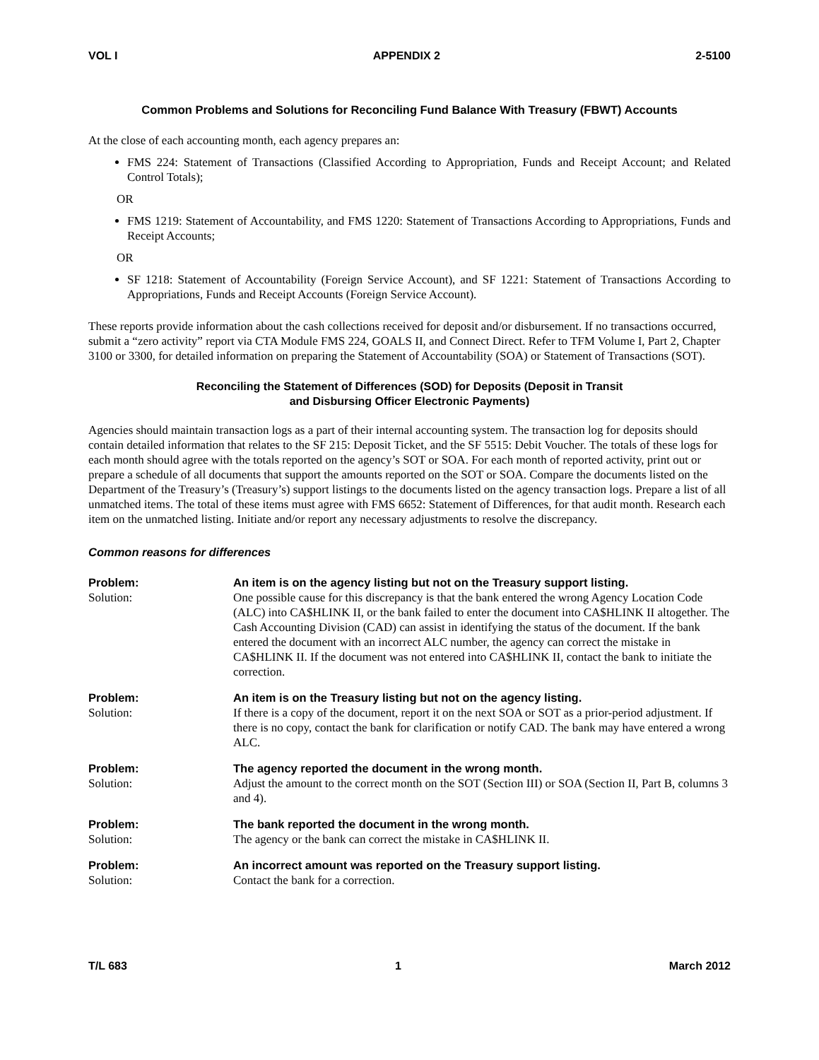VOL I APPENDIX 2 2-5100
Common Problems and Solutions for Reconciling Fund Balance With Treasury (FBWT) Accounts
At the close of each accounting month, each agency prepares an:
FMS 224: Statement of Transactions (Classified According to Appropriation, Funds and Receipt Account; and Related Control Totals);
OR
FMS 1219: Statement of Accountability, and FMS 1220: Statement of Transactions According to Appropriations, Funds and Receipt Accounts;
OR
SF 1218: Statement of Accountability (Foreign Service Account), and SF 1221: Statement of Transactions According to Appropriations, Funds and Receipt Accounts (Foreign Service Account).
These reports provide information about the cash collections received for deposit and/or disbursement. If no transactions occurred, submit a “zero activity” report via CTA Module FMS 224, GOALS II, and Connect Direct. Refer to TFM Volume I, Part 2, Chapter 3100 or 3300, for detailed information on preparing the Statement of Accountability (SOA) or Statement of Transactions (SOT).
Reconciling the Statement of Differences (SOD) for Deposits (Deposit in Transit
and Disbursing Officer Electronic Payments)
Agencies should maintain transaction logs as a part of their internal accounting system. The transaction log for deposits should contain detailed information that relates to the SF 215: Deposit Ticket, and the SF 5515: Debit Voucher. The totals of these logs for each month should agree with the totals reported on the agency’s SOT or SOA. For each month of reported activity, print out or prepare a schedule of all documents that support the amounts reported on the SOT or SOA. Compare the documents listed on the Department of the Treasury’s (Treasury’s) support listings to the documents listed on the agency transaction logs. Prepare a list of all unmatched items. The total of these items must agree with FMS 6652: Statement of Differences, for that audit month. Research each item on the unmatched listing. Initiate and/or report any necessary adjustments to resolve the discrepancy.
Common reasons for differences
Problem:
An item is on the agency listing but not on the Treasury support listing.
Solution:
One possible cause for this discrepancy is that the bank entered the wrong Agency Location Code (ALC) into CA$HLINK II, or the bank failed to enter the document into CA$HLINK II altogether. The Cash Accounting Division (CAD) can assist in identifying the status of the document. If the bank entered the document with an incorrect ALC number, the agency can correct the mistake in CA$HLINK II. If the document was not entered into CA$HLINK II, contact the bank to initiate the correction.
Problem:
An item is on the Treasury listing but not on the agency listing.
Solution:
If there is a copy of the document, report it on the next SOA or SOT as a prior-period adjustment. If there is no copy, contact the bank for clarification or notify CAD. The bank may have entered a wrong ALC.
Problem:
The agency reported the document in the wrong month.
Solution:
Adjust the amount to the correct month on the SOT (Section III) or SOA (Section II, Part B, columns 3 and 4).
Problem:
The bank reported the document in the wrong month.
Solution:
The agency or the bank can correct the mistake in CA$HLINK II.
Problem:
An incorrect amount was reported on the Treasury support listing.
Solution:
Contact the bank for a correction.
T/L 683 1 March 2012